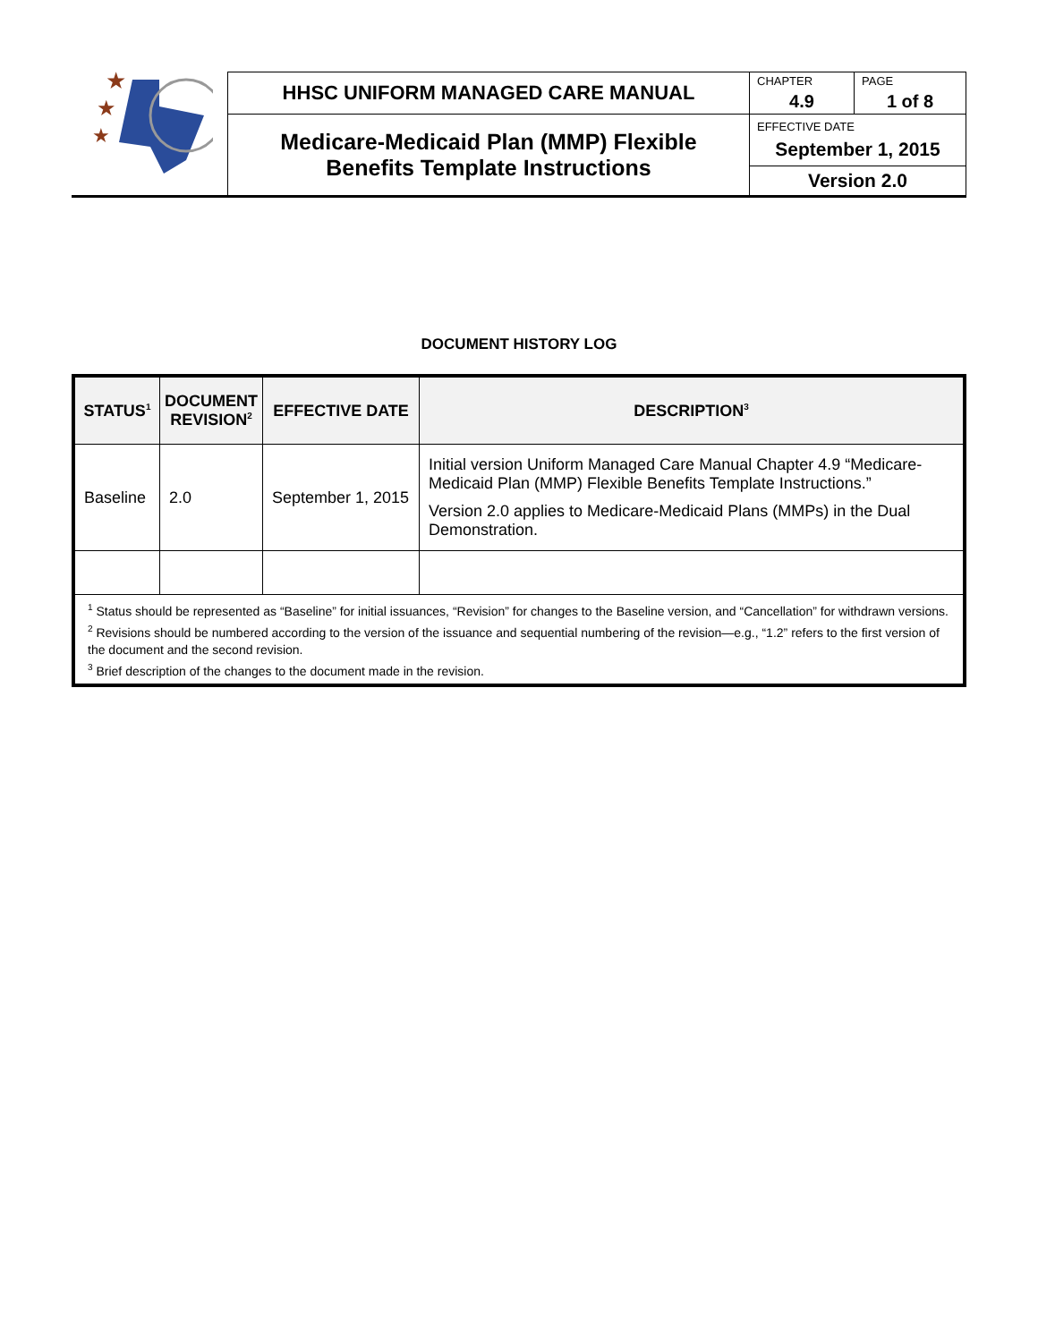| ★ ★ ★ | HHSC UNIFORM MANAGED CARE MANUAL | CHAPTER | PAGE |
| | | 4.9 | 1 of 8 |
| | Medicare-Medicaid Plan (MMP) Flexible Benefits Template Instructions | EFFECTIVE DATE September 1, 2015 Version 2.0 | |
DOCUMENT HISTORY LOG
| STATUS<sup>1</sup> | DOCUMENT REVISION<sup>2</sup> | EFFECTIVE DATE | DESCRIPTION<sup>3</sup> |
| --- | --- | --- | --- |
| Baseline | 2.0 | September 1, 2015 | Initial version Uniform Managed Care Manual Chapter 4.9 “Medicare-Medicaid Plan (MMP) Flexible Benefits Template Instructions.” Version 2.0 applies to Medicare-Medicaid Plans (MMPs) in the Dual Demonstration. |
| <sup>1</sup> Status should be represented as “Baseline” for initial issuances, “Revision” for changes to the Baseline version, and “Cancellation” for withdrawn versions. <sup>2</sup> Revisions should be numbered according to the version of the issuance and sequential numbering of the revision—e.g., “1.2” refers to the first version of the document and the second revision. <sup>3</sup> Brief description of the changes to the document made in the revision. | | | |